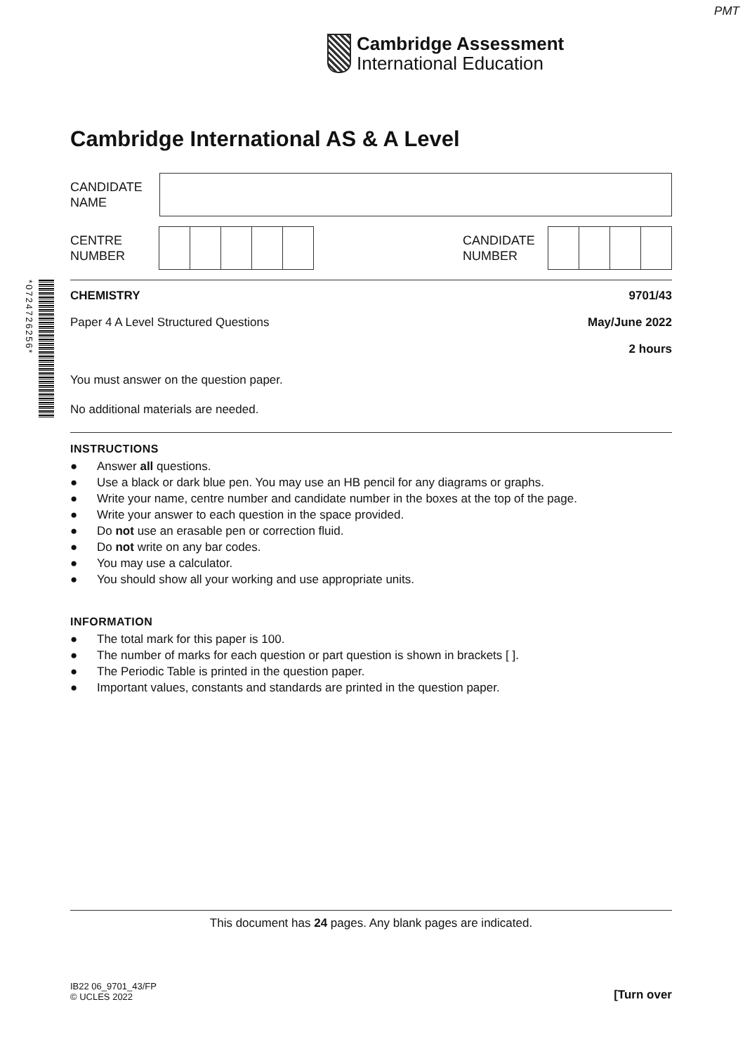PMT
Cambridge Assessment
International Education
*0724726256*
Cambridge International AS & A Level
CANDIDATE
NAME
CENTRE
NUMBER
CANDIDATE
NUMBER
CHEMISTRY 9701/43
Paper 4 A Level Structured Questions May/June 2022
2 hours
You must answer on the question paper.
No additional materials are needed.
INSTRUCTIONS
● Answer all questions.
● Use a black or dark blue pen. You may use an HB pencil for any diagrams or graphs.
● Write your name, centre number and candidate number in the boxes at the top of the page.
● Write your answer to each question in the space provided.
● Do not use an erasable pen or correction fluid.
● Do not write on any bar codes.
● You may use a calculator.
● You should show all your working and use appropriate units.
INFORMATION
● The total mark for this paper is 100.
● The number of marks for each question or part question is shown in brackets [ ].
● The Periodic Table is printed in the question paper.
● Important values, constants and standards are printed in the question paper.
This document has 24 pages. Any blank pages are indicated.
IB22 06_9701_43/FP
© UCLES 2022
[Turn over